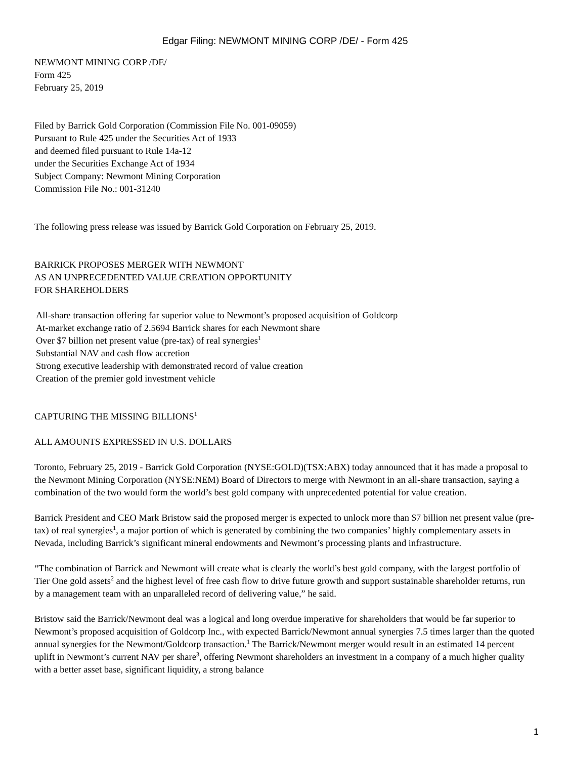Edgar Filing: NEWMONT MINING CORP /DE/ - Form 425
NEWMONT MINING CORP /DE/
Form 425
February 25, 2019
Filed by Barrick Gold Corporation (Commission File No. 001-09059)
Pursuant to Rule 425 under the Securities Act of 1933
and deemed filed pursuant to Rule 14a-12
under the Securities Exchange Act of 1934
Subject Company: Newmont Mining Corporation
Commission File No.: 001-31240
The following press release was issued by Barrick Gold Corporation on February 25, 2019.
BARRICK PROPOSES MERGER WITH NEWMONT
AS AN UNPRECEDENTED VALUE CREATION OPPORTUNITY
FOR SHAREHOLDERS
All-share transaction offering far superior value to Newmont’s proposed acquisition of Goldcorp
At-market exchange ratio of 2.5694 Barrick shares for each Newmont share
Over $7 billion net present value (pre-tax) of real synergies<sup>1</sup>
Substantial NAV and cash flow accretion
Strong executive leadership with demonstrated record of value creation
Creation of the premier gold investment vehicle
CAPTURING THE MISSING BILLIONS<sup>1</sup>
ALL AMOUNTS EXPRESSED IN U.S. DOLLARS
Toronto, February 25, 2019 - Barrick Gold Corporation (NYSE:GOLD)(TSX:ABX) today announced that it has made a proposal to the Newmont Mining Corporation (NYSE:NEM) Board of Directors to merge with Newmont in an all-share transaction, saying a combination of the two would form the world’s best gold company with unprecedented potential for value creation.
Barrick President and CEO Mark Bristow said the proposed merger is expected to unlock more than $7 billion net present value (pre-tax) of real synergies<sup>1</sup>, a major portion of which is generated by combining the two companies’ highly complementary assets in Nevada, including Barrick’s significant mineral endowments and Newmont’s processing plants and infrastructure.
“The combination of Barrick and Newmont will create what is clearly the world’s best gold company, with the largest portfolio of Tier One gold assets<sup>2</sup> and the highest level of free cash flow to drive future growth and support sustainable shareholder returns, run by a management team with an unparalleled record of delivering value,” he said.
Bristow said the Barrick/Newmont deal was a logical and long overdue imperative for shareholders that would be far superior to Newmont’s proposed acquisition of Goldcorp Inc., with expected Barrick/Newmont annual synergies 7.5 times larger than the quoted annual synergies for the Newmont/Goldcorp transaction.<sup>1</sup> The Barrick/Newmont merger would result in an estimated 14 percent uplift in Newmont’s current NAV per share<sup>3</sup>, offering Newmont shareholders an investment in a company of a much higher quality with a better asset base, significant liquidity, a strong balance
1